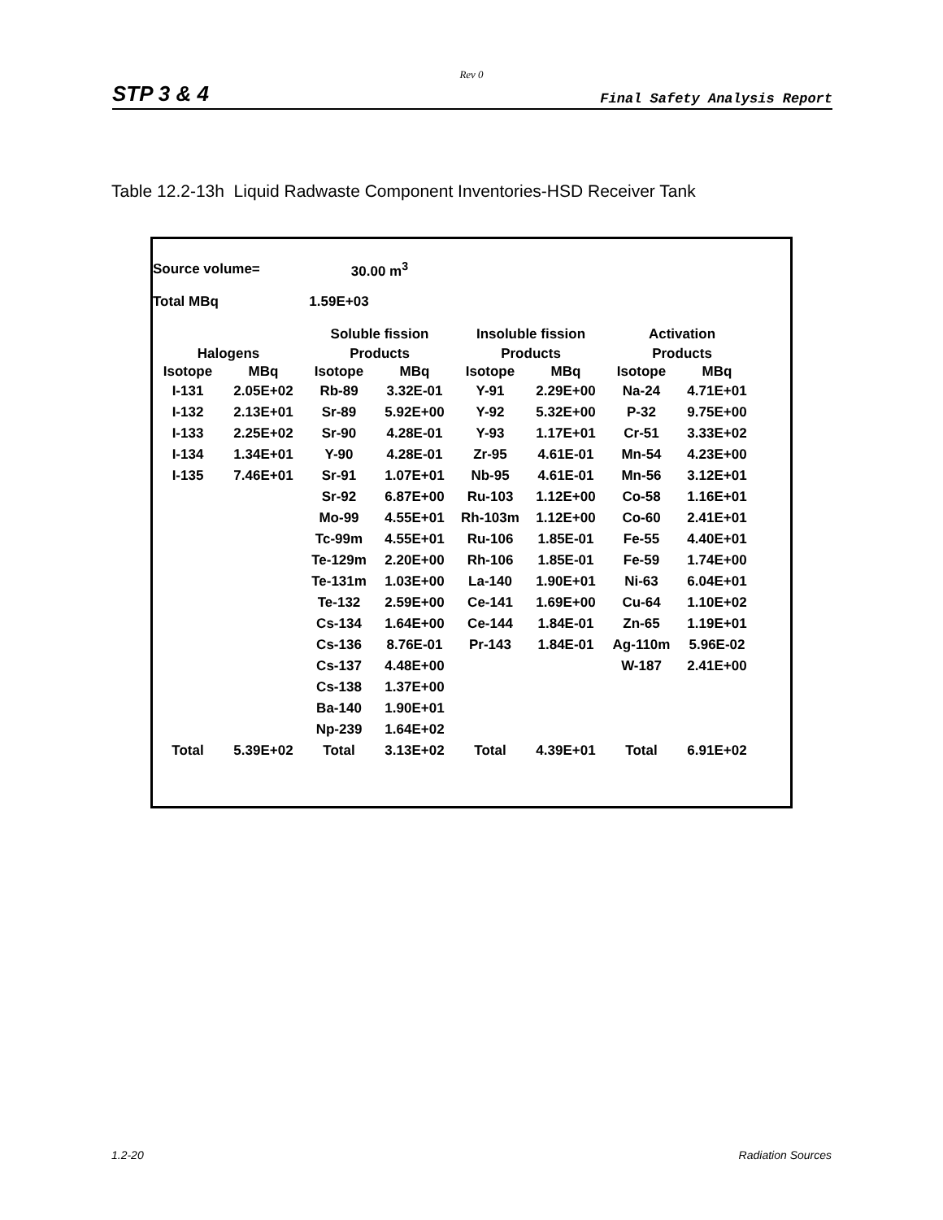Rev 0
STP 3 & 4 Final Safety Analysis Report
Table 12.2-13h Liquid Radwaste Component Inventories-HSD Receiver Tank
| Source volume= | | 30.00 m<sup>3</sup> | | | | | |
| Total MBq | | 1.59E+03 | | | | | |
| | | Soluble fission | | Insoluble fission | | Activation | |
| Halogens | | Products | | Products | | Products | |
| Isotope | MBq | Isotope | MBq | Isotope | MBq | Isotope | MBq |
| I-131 | 2.05E+02 | Rb-89 | 3.32E-01 | Y-91 | 2.29E+00 | Na-24 | 4.71E+01 |
| I-132 | 2.13E+01 | Sr-89 | 5.92E+00 | Y-92 | 5.32E+00 | P-32 | 9.75E+00 |
| I-133 | 2.25E+02 | Sr-90 | 4.28E-01 | Y-93 | 1.17E+01 | Cr-51 | 3.33E+02 |
| I-134 | 1.34E+01 | Y-90 | 4.28E-01 | Zr-95 | 4.61E-01 | Mn-54 | 4.23E+00 |
| I-135 | 7.46E+01 | Sr-91 | 1.07E+01 | Nb-95 | 4.61E-01 | Mn-56 | 3.12E+01 |
| | | Sr-92 | 6.87E+00 | Ru-103 | 1.12E+00 | Co-58 | 1.16E+01 |
| | | Mo-99 | 4.55E+01 | Rh-103m | 1.12E+00 | Co-60 | 2.41E+01 |
| | | Tc-99m | 4.55E+01 | Ru-106 | 1.85E-01 | Fe-55 | 4.40E+01 |
| | | Te-129m | 2.20E+00 | Rh-106 | 1.85E-01 | Fe-59 | 1.74E+00 |
| | | Te-131m | 1.03E+00 | La-140 | 1.90E+01 | Ni-63 | 6.04E+01 |
| | | Te-132 | 2.59E+00 | Ce-141 | 1.69E+00 | Cu-64 | 1.10E+02 |
| | | Cs-134 | 1.64E+00 | Ce-144 | 1.84E-01 | Zn-65 | 1.19E+01 |
| | | Cs-136 | 8.76E-01 | Pr-143 | 1.84E-01 | Ag-110m | 5.96E-02 |
| | | Cs-137 | 4.48E+00 | | | W-187 | 2.41E+00 |
| | | Cs-138 | 1.37E+00 | | | | |
| | | Ba-140 | 1.90E+01 | | | | |
| | | Np-239 | 1.64E+02 | | | | |
| Total | 5.39E+02 | Total | 3.13E+02 | Total | 4.39E+01 | Total | 6.91E+02 |
1.2-20 Radiation Sources